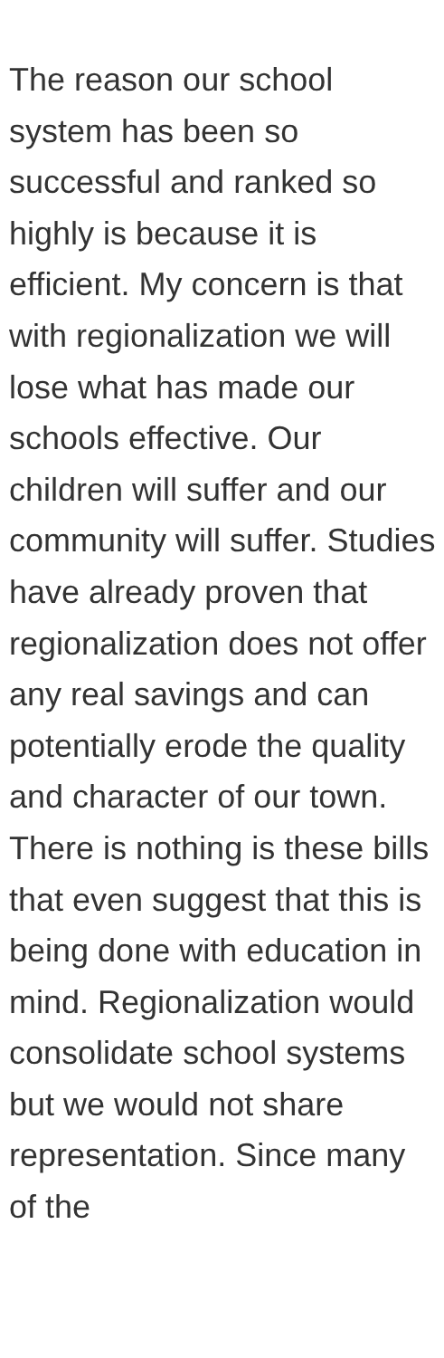The reason our school system has been so successful and ranked so highly is because it is efficient. My concern is that with regionalization we will lose what has made our schools effective. Our children will suffer and our community will suffer. Studies have already proven that regionalization does not offer any real savings and can potentially erode the quality and character of our town. There is nothing is these bills that even suggest that this is being done with education in mind. Regionalization would consolidate school systems but we would not share representation. Since many of the